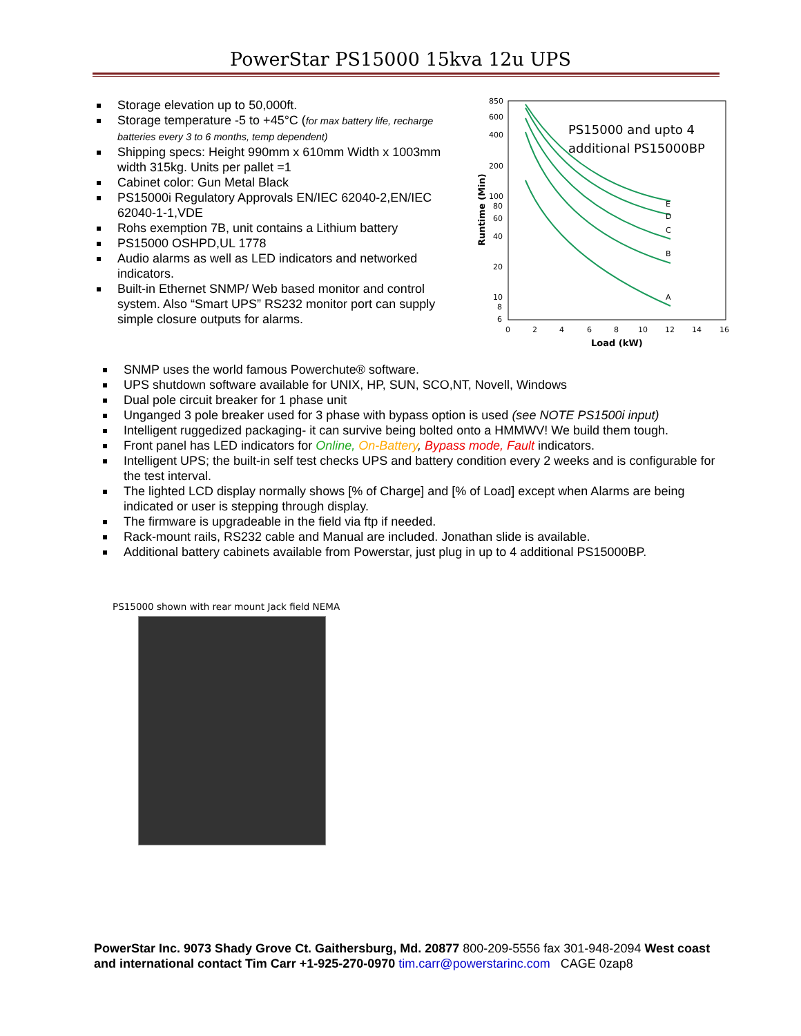PowerStar PS15000 15kva 12u UPS
Storage elevation up to 50,000ft.
Storage temperature -5 to +45°C (for max battery life, recharge batteries every 3 to 6 months, temp dependent)
Shipping specs: Height 990mm x 610mm Width x 1003mm width 315kg. Units per pallet =1
Cabinet color: Gun Metal Black
PS15000i Regulatory Approvals EN/IEC 62040-2,EN/IEC 62040-1-1,VDE
Rohs exemption 7B, unit contains a Lithium battery
PS15000 OSHPD,UL 1778
Audio alarms as well as LED indicators and networked indicators.
Built-in Ethernet SNMP/ Web based monitor and control system. Also “Smart UPS” RS232 monitor port can supply simple closure outputs for alarms.
850
600
400
200
100
80
60
40
20
10
8
6
0
2
4
6
8
10
12
14
16
Load (kW)
Runtime (Min)
PS15000 and upto 4
additional PS15000BP
A
B
C
D
E
SNMP uses the world famous Powerchute® software.
UPS shutdown software available for UNIX, HP, SUN, SCO,NT, Novell, Windows
Dual pole circuit breaker for 1 phase unit
Unganged 3 pole breaker used for 3 phase with bypass option is used (see NOTE PS1500i input)
Intelligent ruggedized packaging- it can survive being bolted onto a HMMWV! We build them tough.
Front panel has LED indicators for Online, On-Battery, Bypass mode, Fault indicators.
Intelligent UPS; the built-in self test checks UPS and battery condition every 2 weeks and is configurable for the test interval.
The lighted LCD display normally shows [% of Charge] and [% of Load] except when Alarms are being indicated or user is stepping through display.
The firmware is upgradeable in the field via ftp if needed.
Rack-mount rails, RS232 cable and Manual are included. Jonathan slide is available.
Additional battery cabinets available from Powerstar, just plug in up to 4 additional PS15000BP.
PS15000 shown with rear mount Jack field NEMA
PowerStar Inc. 9073 Shady Grove Ct. Gaithersburg, Md. 20877 800-209-5556 fax 301-948-2094 West coast and international contact Tim Carr +1-925-270-0970 tim.carr@powerstarinc.com CAGE 0zap8